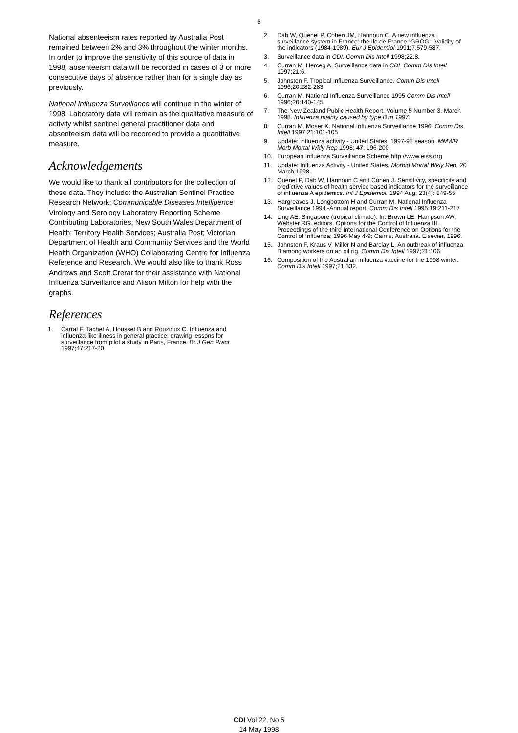6
National absenteeism rates reported by Australia Post remained between 2% and 3% throughout the winter months. In order to improve the sensitivity of this source of data in 1998, absenteeism data will be recorded in cases of 3 or more consecutive days of absence rather than for a single day as previously.
National Influenza Surveillance will continue in the winter of 1998. Laboratory data will remain as the qualitative measure of activity whilst sentinel general practitioner data and absenteeism data will be recorded to provide a quantitative measure.
Acknowledgements
We would like to thank all contributors for the collection of these data. They include: the Australian Sentinel Practice Research Network; Communicable Diseases Intelligence Virology and Serology Laboratory Reporting Scheme Contributing Laboratories; New South Wales Department of Health; Territory Health Services; Australia Post; Victorian Department of Health and Community Services and the World Health Organization (WHO) Collaborating Centre for Influenza Reference and Research. We would also like to thank Ross Andrews and Scott Crerar for their assistance with National Influenza Surveillance and Alison Milton for help with the graphs.
References
1. Carrat F, Tachet A, Housset B and Rouzioux C. Influenza and influenza-like illness in general practice: drawing lessons for surveillance from pilot a study in Paris, France. Br J Gen Pract 1997;47:217-20.
2. Dab W, Quenel P, Cohen JM, Hannoun C. A new influenza surveillance system in France: the Ile de France “GROG”. Validity of the indicators (1984-1989). Eur J Epidemiol 1991;7:579-587.
3. Surveillance data in CDI. Comm Dis Intell 1998;22:8.
4. Curran M, Herceg A. Surveillance data in CDI. Comm Dis Intell 1997;21:6.
5. Johnston F. Tropical Influenza Surveillance. Comm Dis Intell 1996;20:282-283.
6. Curran M. National Influenza Surveillance 1995 Comm Dis Intell 1996;20:140-145.
7. The New Zealand Public Health Report. Volume 5 Number 3. March 1998. Influenza mainly caused by type B in 1997.
8. Curran M, Moser K. National Influenza Surveillance 1996. Comm Dis Intell 1997;21:101-105.
9. Update: influenza activity - United States, 1997-98 season. MMWR Morb Mortal Wkly Rep 1998; 47: 196-200
10. European Influenza Surveillance Scheme http://www.eiss.org
11. Update: Influenza Activity - United States. Morbid Mortal Wkly Rep. 20 March 1998.
12. Quenel P, Dab W, Hannoun C and Cohen J. Sensitivity, specificity and predictive values of health service based indicators for the surveillance of influenza A epidemics. Int J Epidemiol. 1994 Aug; 23(4): 849-55
13. Hargreaves J, Longbottom H and Curran M. National Influenza Surveillance 1994 -Annual report. Comm Dis Intell 1995;19:211-217
14. Ling AE. Singapore (tropical climate). In: Brown LE, Hampson AW, Webster RG. editors. Options for the Control of Influenza III. Proceedings of the third International Conference on Options for the Control of Influenza; 1996 May 4-9; Cairns, Australia. Elsevier, 1996.
15. Johnston F, Kraus V, Miller N and Barclay L. An outbreak of influenza B among workers on an oil rig. Comm Dis Intell 1997;21:106.
16. Composition of the Australian influenza vaccine for the 1998 winter. Comm Dis Intell 1997;21:332.
CDI Vol 22, No 5
14 May 1998